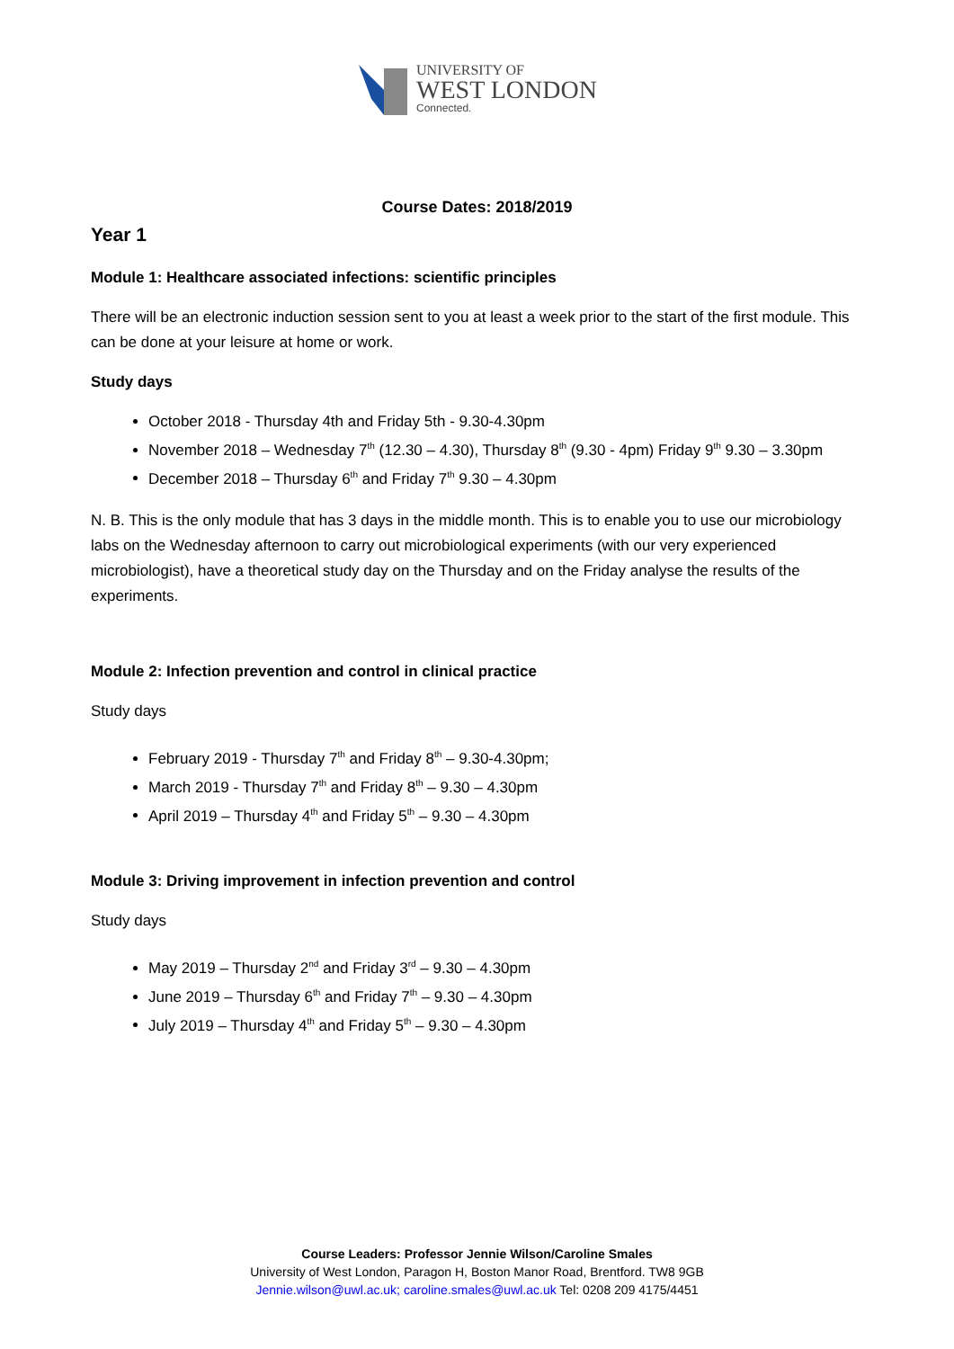UNIVERSITY OF
WEST LONDON
Connected.
Course Dates: 2018/2019
Year 1
Module 1: Healthcare associated infections: scientific principles
There will be an electronic induction session sent to you at least a week prior to the start of the first module. This can be done at your leisure at home or work.
Study days
October 2018 - Thursday 4th and Friday 5th - 9.30-4.30pm
November 2018 – Wednesday 7<sup>th</sup> (12.30 – 4.30), Thursday 8<sup>th</sup> (9.30 - 4pm) Friday 9<sup>th</sup> 9.30 – 3.30pm
December 2018 – Thursday 6<sup>th</sup> and Friday 7<sup>th</sup> 9.30 – 4.30pm
N. B. This is the only module that has 3 days in the middle month. This is to enable you to use our microbiology labs on the Wednesday afternoon to carry out microbiological experiments (with our very experienced microbiologist), have a theoretical study day on the Thursday and on the Friday analyse the results of the experiments.
Module 2: Infection prevention and control in clinical practice
Study days
February 2019 - Thursday 7<sup>th</sup> and Friday 8<sup>th</sup> – 9.30-4.30pm;
March 2019 - Thursday 7<sup>th</sup> and Friday 8<sup>th</sup> – 9.30 – 4.30pm
April 2019 – Thursday 4<sup>th</sup> and Friday 5<sup>th</sup> – 9.30 – 4.30pm
Module 3: Driving improvement in infection prevention and control
Study days
May 2019 – Thursday 2<sup>nd</sup> and Friday 3<sup>rd</sup> – 9.30 – 4.30pm
June 2019 – Thursday 6<sup>th</sup> and Friday 7<sup>th</sup> – 9.30 – 4.30pm
July 2019 – Thursday 4<sup>th</sup> and Friday 5<sup>th</sup> – 9.30 – 4.30pm
Course Leaders: Professor Jennie Wilson/Caroline Smales
University of West London, Paragon H, Boston Manor Road, Brentford. TW8 9GB
Jennie.wilson@uwl.ac.uk; caroline.smales@uwl.ac.uk Tel: 0208 209 4175/4451